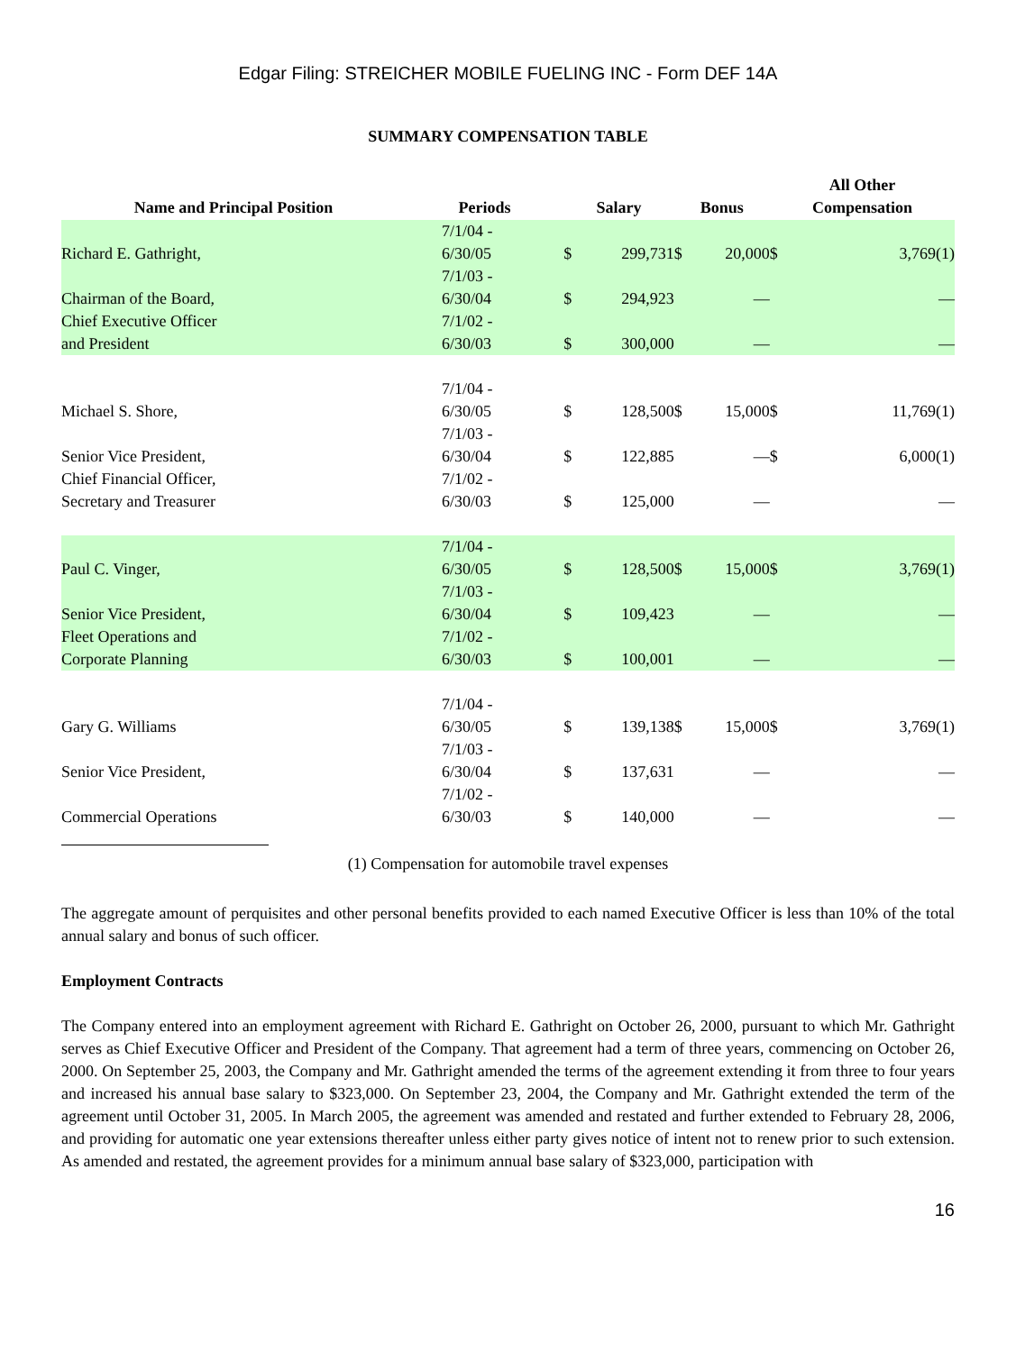Edgar Filing: STREICHER MOBILE FUELING INC - Form DEF 14A
SUMMARY COMPENSATION TABLE
| Name and Principal Position | Periods | Salary | | Bonus | | All Other Compensation | |
| --- | --- | --- | --- | --- | --- | --- | --- |
| Richard E. Gathright, | 7/1/04 - 6/30/05 | $ | 299,731 | $ | 20,000 | $ | 3,769(1) |
| Chairman of the Board, | 7/1/03 - 6/30/04 | $ | 294,923 | | — | | — |
| Chief Executive Officer and President | 7/1/02 - 6/30/03 | $ | 300,000 | | — | | — |
| Michael S. Shore, | 7/1/04 - 6/30/05 | $ | 128,500 | $ | 15,000 | $ | 11,769(1) |
| Senior Vice President, | 7/1/03 - 6/30/04 | $ | 122,885 | | — | $ | 6,000(1) |
| Chief Financial Officer, Secretary and Treasurer | 7/1/02 - 6/30/03 | $ | 125,000 | | — | | — |
| Paul C. Vinger, | 7/1/04 - 6/30/05 | $ | 128,500 | $ | 15,000 | $ | 3,769(1) |
| Senior Vice President, | 7/1/03 - 6/30/04 | $ | 109,423 | | — | | — |
| Fleet Operations and Corporate Planning | 7/1/02 - 6/30/03 | $ | 100,001 | | — | | — |
| Gary G. Williams | 7/1/04 - 6/30/05 | $ | 139,138 | $ | 15,000 | $ | 3,769(1) |
| Senior Vice President, | 7/1/03 - 6/30/04 | $ | 137,631 | | — | | — |
| Commercial Operations | 7/1/02 - 6/30/03 | $ | 140,000 | | — | | — |
(1) Compensation for automobile travel expenses
The aggregate amount of perquisites and other personal benefits provided to each named Executive Officer is less than 10% of the total annual salary and bonus of such officer.
Employment Contracts
The Company entered into an employment agreement with Richard E. Gathright on October 26, 2000, pursuant to which Mr. Gathright serves as Chief Executive Officer and President of the Company. That agreement had a term of three years, commencing on October 26, 2000. On September 25, 2003, the Company and Mr. Gathright amended the terms of the agreement extending it from three to four years and increased his annual base salary to $323,000. On September 23, 2004, the Company and Mr. Gathright extended the term of the agreement until October 31, 2005. In March 2005, the agreement was amended and restated and further extended to February 28, 2006, and providing for automatic one year extensions thereafter unless either party gives notice of intent not to renew prior to such extension. As amended and restated, the agreement provides for a minimum annual base salary of $323,000, participation with
16